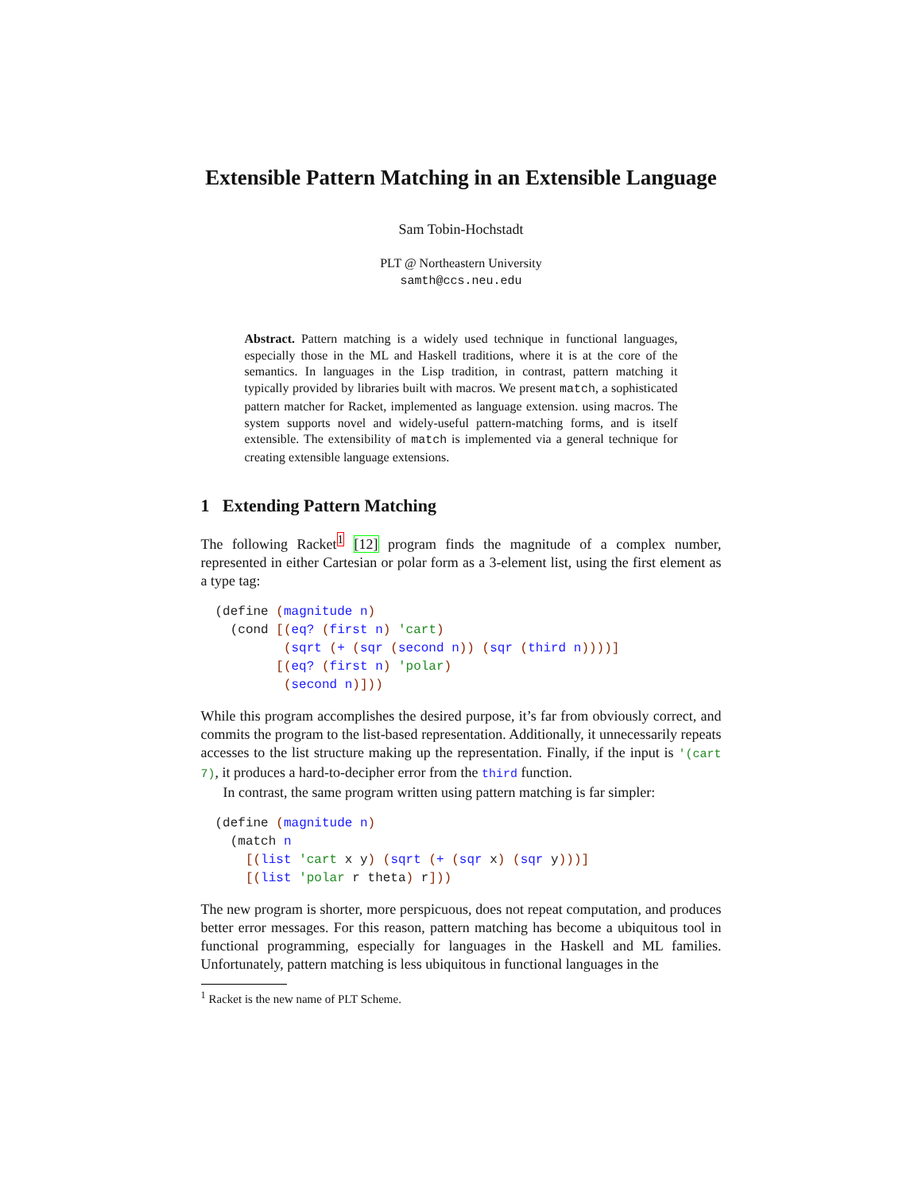Extensible Pattern Matching in an Extensible Language
Sam Tobin-Hochstadt
PLT @ Northeastern University
samth@ccs.neu.edu
Abstract. Pattern matching is a widely used technique in functional languages, especially those in the ML and Haskell traditions, where it is at the core of the semantics. In languages in the Lisp tradition, in contrast, pattern matching it typically provided by libraries built with macros. We present match, a sophisticated pattern matcher for Racket, implemented as language extension. using macros. The system supports novel and widely-useful pattern-matching forms, and is itself extensible. The extensibility of match is implemented via a general technique for creating extensible language extensions.
1 Extending Pattern Matching
The following Racket<sup>1</sup> [12] program finds the magnitude of a complex number, represented in either Cartesian or polar form as a 3-element list, using the first element as a type tag:
(define (magnitude n)
  (cond [(eq? (first n) 'cart)
         (sqrt (+ (sqr (second n)) (sqr (third n))))]
        [(eq? (first n) 'polar)
         (second n)]))
While this program accomplishes the desired purpose, it’s far from obviously correct, and commits the program to the list-based representation. Additionally, it unnecessarily repeats accesses to the list structure making up the representation. Finally, if the input is '(cart 7), it produces a hard-to-decipher error from the third function.
In contrast, the same program written using pattern matching is far simpler:
(define (magnitude n)
  (match n
    [(list 'cart x y) (sqrt (+ (sqr x) (sqr y)))]
    [(list 'polar r theta) r]))
The new program is shorter, more perspicuous, does not repeat computation, and produces better error messages. For this reason, pattern matching has become a ubiquitous tool in functional programming, especially for languages in the Haskell and ML families. Unfortunately, pattern matching is less ubiquitous in functional languages in the
<sup>1</sup> Racket is the new name of PLT Scheme.